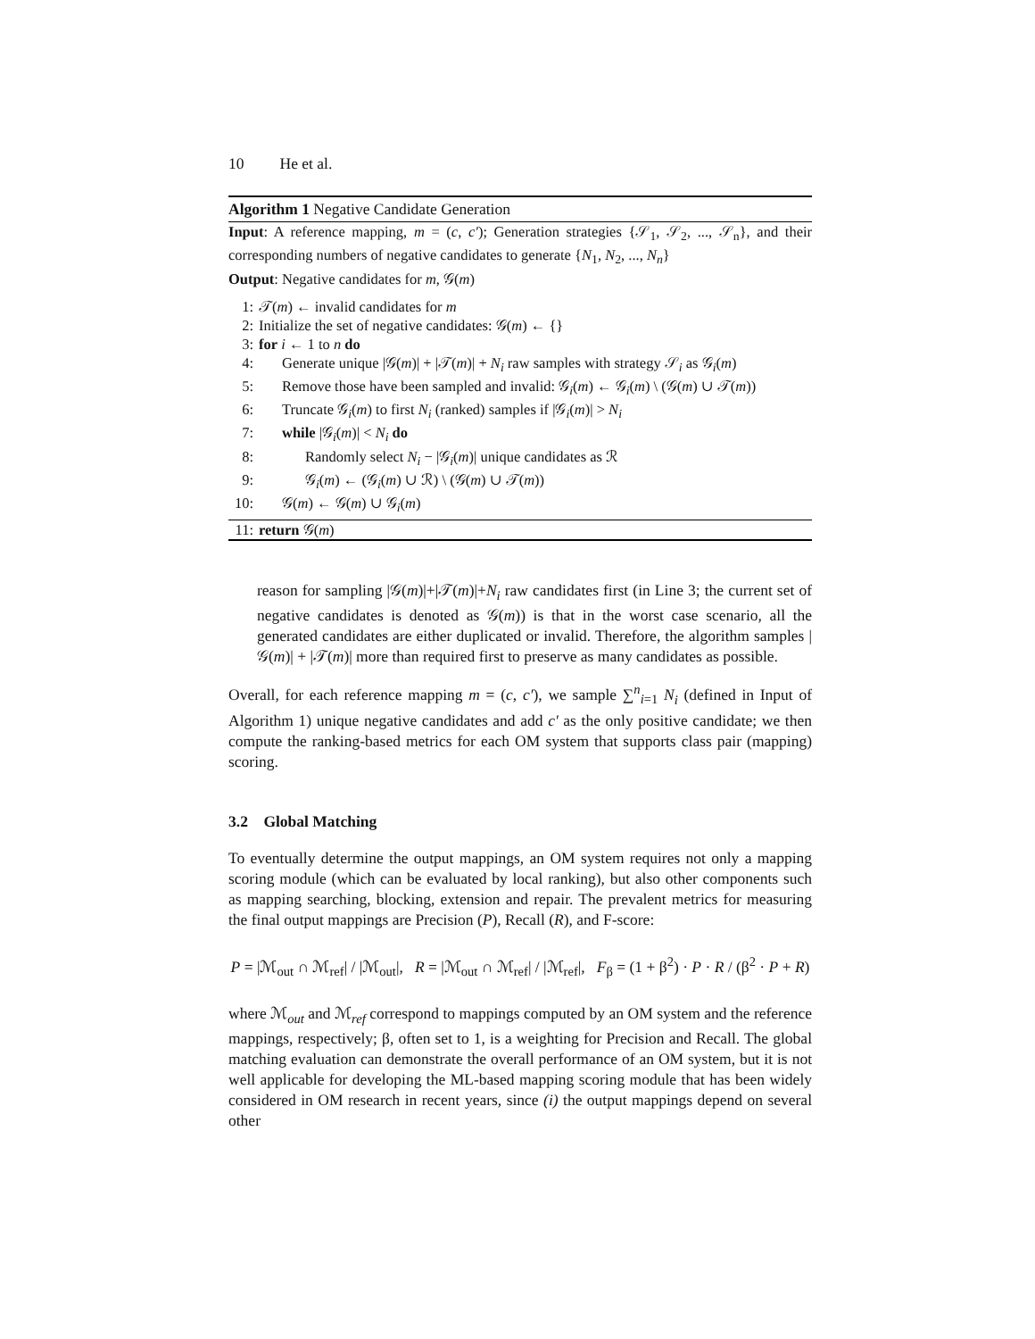10 He et al.
Algorithm 1 Negative Candidate Generation
Input: A reference mapping, m = (c, c′); Generation strategies {𝒮<sub>1</sub>, 𝒮<sub>2</sub>, ..., 𝒮<sub>n</sub>}, and their corresponding numbers of negative candidates to generate {N<sub>1</sub>, N<sub>2</sub>, ..., N<sub>n</sub>}
Output: Negative candidates for m, 𝒢(m)
1: 𝒯(m) ← invalid candidates for m
2: Initialize the set of negative candidates: 𝒢(m) ← {}
3: for i ← 1 to n do
4: Generate unique |𝒢(m)| + |𝒯(m)| + N<sub>i</sub> raw samples with strategy 𝒮<sub>i</sub> as 𝒢<sub>i</sub>(m)
5: Remove those have been sampled and invalid: 𝒢<sub>i</sub>(m) ← 𝒢<sub>i</sub>(m) \ (𝒢(m) ∪ 𝒯(m))
6: Truncate 𝒢<sub>i</sub>(m) to first N<sub>i</sub> (ranked) samples if |𝒢<sub>i</sub>(m)| > N<sub>i</sub>
7: while |𝒢<sub>i</sub>(m)| < N<sub>i</sub> do
8: Randomly select N<sub>i</sub> − |𝒢<sub>i</sub>(m)| unique candidates as ℛ
9: 𝒢<sub>i</sub>(m) ← (𝒢<sub>i</sub>(m) ∪ ℛ) \ (𝒢(m) ∪ 𝒯(m))
10: 𝒢(m) ← 𝒢(m) ∪ 𝒢<sub>i</sub>(m)
11: return 𝒢(m)
reason for sampling |𝒢(m)|+|𝒯(m)|+N<sub>i</sub> raw candidates first (in Line 3; the current set of negative candidates is denoted as 𝒢(m)) is that in the worst case scenario, all the generated candidates are either duplicated or invalid. Therefore, the algorithm samples |𝒢(m)| + |𝒯(m)| more than required first to preserve as many candidates as possible.
Overall, for each reference mapping m = (c, c′), we sample ∑<sup>n</sup><sub>i=1</sub> N<sub>i</sub> (defined in Input of Algorithm 1) unique negative candidates and add c′ as the only positive candidate; we then compute the ranking-based metrics for each OM system that supports class pair (mapping) scoring.
3.2 Global Matching
To eventually determine the output mappings, an OM system requires not only a mapping scoring module (which can be evaluated by local ranking), but also other components such as mapping searching, blocking, extension and repair. The prevalent metrics for measuring the final output mappings are Precision (P), Recall (R), and F-score:
P = |ℳ<sub>out</sub> ∩ ℳ<sub>ref</sub>| / |ℳ<sub>out</sub>|, R = |ℳ<sub>out</sub> ∩ ℳ<sub>ref</sub>| / |ℳ<sub>ref</sub>|, F<sub>β</sub> = (1 + β<sup>2</sup>) · P · R / (β<sup>2</sup> · P + R)
where ℳ<sub>out</sub> and ℳ<sub>ref</sub> correspond to mappings computed by an OM system and the reference mappings, respectively; β, often set to 1, is a weighting for Precision and Recall. The global matching evaluation can demonstrate the overall performance of an OM system, but it is not well applicable for developing the ML-based mapping scoring module that has been widely considered in OM research in recent years, since (i) the output mappings depend on several other